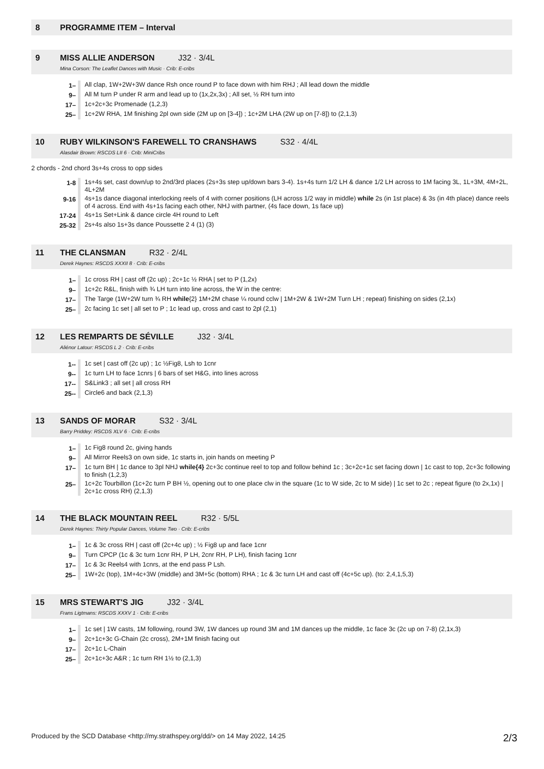8 PROGRAMME ITEM – Interval
9 MISS ALLIE ANDERSON J32 · 3/4L
Mina Corson: The Leaflet Dances with Music · Crib: E-cribs
| 1– | All clap, 1W+2W+3W dance Rsh once round P to face down with him RHJ ; All lead down the middle |
| 9– | All M turn P under R arm and lead up to (1x,2x,3x) ; All set, ½ RH turn into |
| 17– | 1c+2c+3c Promenade (1,2,3) |
| 25– | 1c+2W RHA, 1M finishing 2pl own side (2M up on [3-4]) ; 1c+2M LHA (2W up on [7-8]) to (2,1,3) |
10 RUBY WILKINSON'S FAREWELL TO CRANSHAWS S32 · 4/4L
Alasdair Brown: RSCDS LII 6 · Crib: MiniCribs
2 chords - 2nd chord 3s+4s cross to opp sides
| 1-8 | 1s+4s set, cast down/up to 2nd/3rd places (2s+3s step up/down bars 3-4). 1s+4s turn 1/2 LH & dance 1/2 LH across to 1M facing 3L, 1L+3M, 4M+2L, 4L+2M |
| 9-16 | 4s+1s dance diagonal interlocking reels of 4 with corner positions (LH across 1/2 way in middle) while 2s (in 1st place) & 3s (in 4th place) dance reels of 4 across. End with 4s+1s facing each other, NHJ with partner, (4s face down, 1s face up) |
| 17-24 | 4s+1s Set+Link & dance circle 4H round to Left |
| 25-32 | 2s+4s also 1s+3s dance Poussette 2 4 (1) (3) |
11 THE CLANSMAN R32 · 2/4L
Derek Haynes: RSCDS XXXII 8 · Crib: E-cribs
| 1– | 1c cross RH / cast off (2c up) ; 2c+1c ½ RHA / set to P (1,2x) |
| 9– | 1c+2c R&L, finish with ¾ LH turn into line across, the W in the centre: |
| 17– | The Targe (1W+2W turn ¾ RH while {2} 1M+2M chase ¼ round cclw / 1M+2W & 1W+2M Turn LH ; repeat) finishing on sides (2,1x) |
| 25– | 2c facing 1c set / all set to P ; 1c lead up, cross and cast to 2pl (2,1) |
12 LES REMPARTS DE SÉVILLE J32 · 3/4L
Aliénor Latour: RSCDS L 2 · Crib: E-cribs
| 1-- | 1c set / cast off (2c up) ; 1c ½Fig8, Lsh to 1cnr |
| 9-- | 1c turn LH to face 1cnrs / 6 bars of set H&G, into lines across |
| 17-- | S&Link3 ; all set / all cross RH |
| 25-- | Circle6 and back (2,1,3) |
13 SANDS OF MORAR S32 · 3/4L
Barry Priddey: RSCDS XLV 6 · Crib: E-cribs
| 1– | 1c Fig8 round 2c, giving hands |
| 9– | All Mirror Reels3 on own side, 1c starts in, join hands on meeting P |
| 17– | 1c turn BH / 1c dance to 3pl NHJ while{4} 2c+3c continue reel to top and follow behind 1c ; 3c+2c+1c set facing down / 1c cast to top, 2c+3c following to finish (1,2,3) |
| 25– | 1c+2c Tourbillon (1c+2c turn P BH ½, opening out to one place clw in the square (1c to W side, 2c to M side) / 1c set to 2c ; repeat figure (to 2x,1x) / 2c+1c cross RH) (2,1,3) |
14 THE BLACK MOUNTAIN REEL R32 · 5/5L
Derek Haynes: Thirty Popular Dances, Volume Two · Crib: E-cribs
| 1– | 1c & 3c cross RH / cast off (2c+4c up) ; ½ Fig8 up and face 1cnr |
| 9– | Turn CPCP (1c & 3c turn 1cnr RH, P LH, 2cnr RH, P LH), finish facing 1cnr |
| 17– | 1c & 3c Reels4 with 1cnrs, at the end pass P Lsh. |
| 25– | 1W+2c (top), 1M+4c+3W (middle) and 3M+5c (bottom) RHA ; 1c & 3c turn LH and cast off (4c+5c up). (to: 2,4,1,5,3) |
15 MRS STEWART'S JIG J32 · 3/4L
Frans Ligtmans: RSCDS XXXV 1 · Crib: E-cribs
| 1– | 1c set / 1W casts, 1M following, round 3W, 1W dances up round 3M and 1M dances up the middle, 1c face 3c (2c up on 7-8) (2,1x,3) |
| 9– | 2c+1c+3c G-Chain (2c cross), 2M+1M finish facing out |
| 17– | 2c+1c L-Chain |
| 25– | 2c+1c+3c A&R ; 1c turn RH 1½ to (2,1,3) |
Produced by the SCD Database <http://my.strathspey.org/dd/> on 14 May 2022, 14:25 2/3